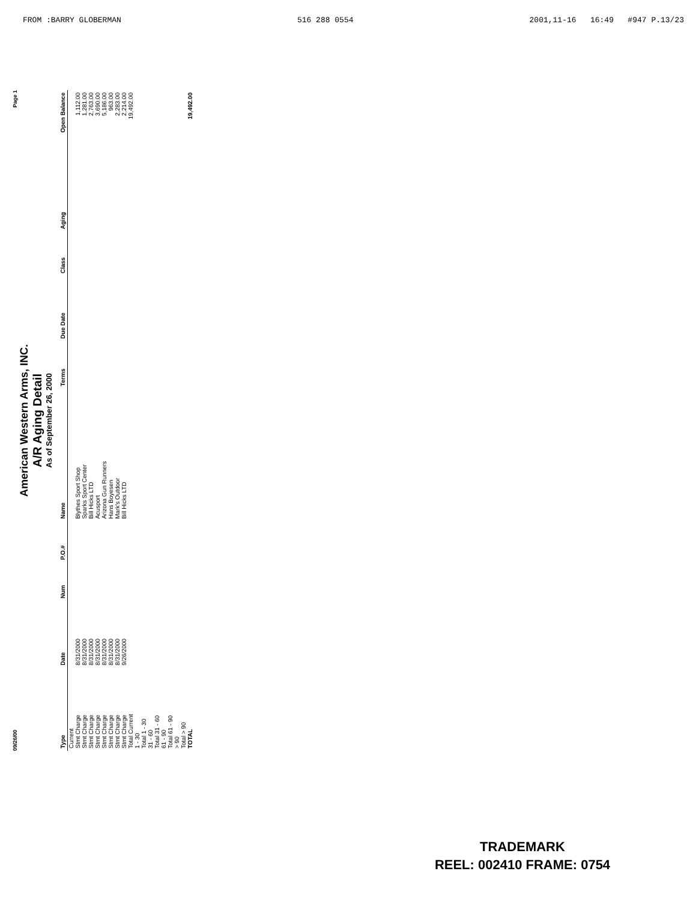FROM :BARRY GLOBERMAN 516 288 0554 2001,11-16 16:49 #947 P.13/23
09/26/00 Page 1
American Western Arms, INC.
A/R Aging Detail
As of September 26, 2000
| Type | Date | Num | P.O.# | Name | Terms | Due Date | Class | Aging | Open Balance |
| --- | --- | --- | --- | --- | --- | --- | --- | --- | --- |
| Current | | | | | | | | | |
| Stmt Charge | 8/31/2000 | | | Blythes Sport Shop | | | | | 1,112.00 |
| Stmt Charge | 8/31/2000 | | | Sparks Sport Center | | | | | 1,281.00 |
| Stmt Charge | 8/31/2000 | | | Bill Hicks LTD | | | | | 2,763.00 |
| Stmt Charge | 8/31/2000 | | | Acusport | | | | | 3,690.00 |
| Stmt Charge | 8/31/2000 | | | Arizona Gun Runners | | | | | 5,186.00 |
| Stmt Charge | 8/31/2000 | | | Hans Boyesen | | | | | 963.00 |
| Stmt Charge | 8/31/2000 | | | Mark's Outdoor | | | | | 2,283.00 |
| Stmt Charge | 9/26/2000 | | | Bill Hicks LTD | | | | | 2,214.00 |
| Total Current | | | | | | | | | 19,492.00 |
| 1 - 30 | | | | | | | | | |
| Total 1 - 30 | | | | | | | | | |
| 31 - 60 | | | | | | | | | |
| Total 31 - 60 | | | | | | | | | |
| 61 - 90 | | | | | | | | | |
| Total 61 - 90 | | | | | | | | | |
| > 90 | | | | | | | | | |
| Total > 90 | | | | | | | | | |
| TOTAL | | | | | | | | | 19,492.00 |
TRADEMARK
REEL: 002410 FRAME: 0754